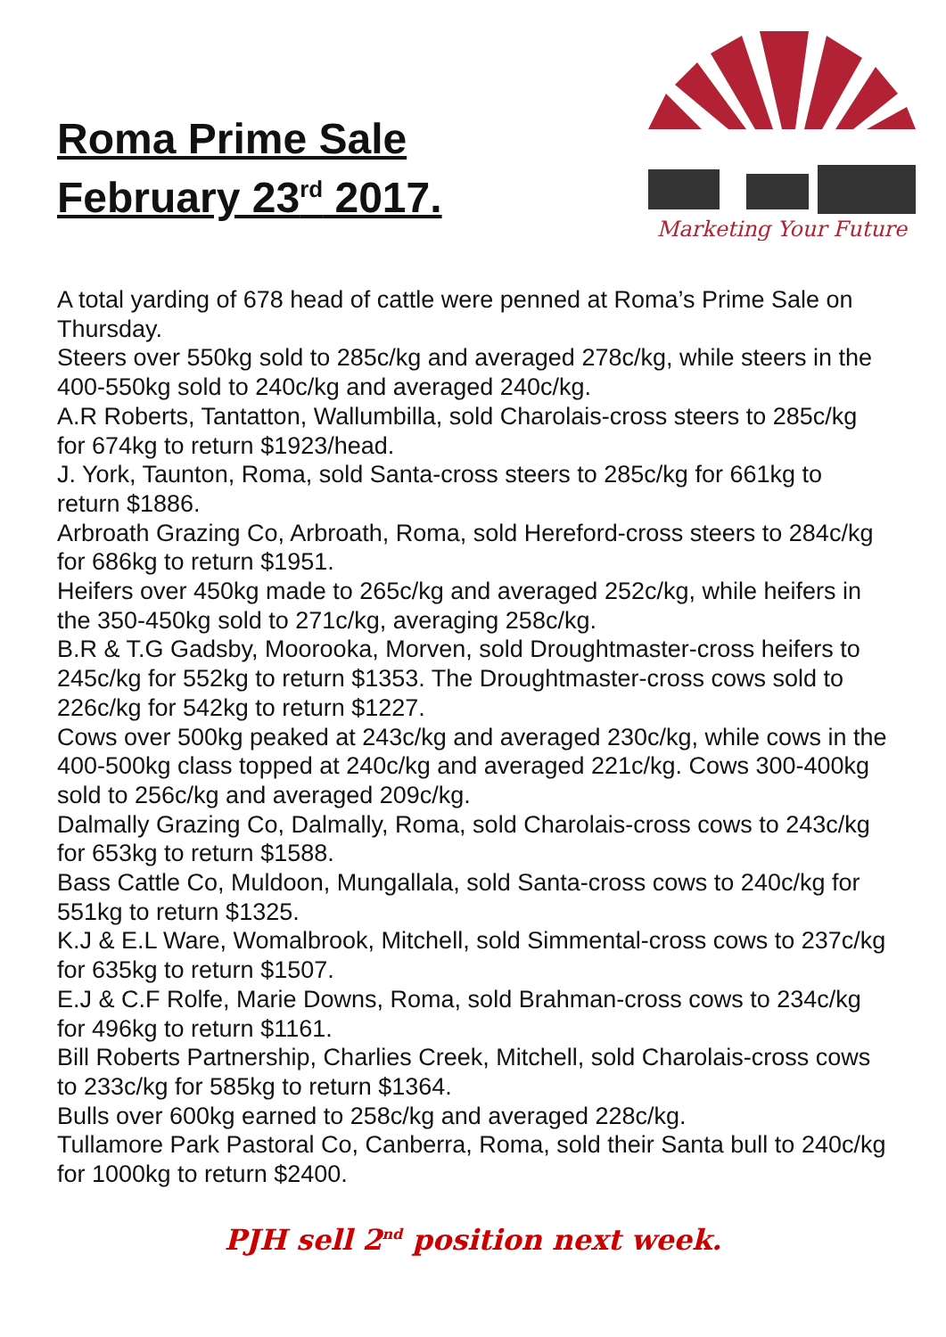Roma Prime Sale
February 23<sup>rd</sup> 2017.
Marketing Your Future
A total yarding of 678 head of cattle were penned at Roma’s Prime Sale on Thursday.
Steers over 550kg sold to 285c/kg and averaged 278c/kg, while steers in the 400-550kg sold to 240c/kg and averaged 240c/kg.
A.R Roberts, Tantatton, Wallumbilla, sold Charolais-cross steers to 285c/kg for 674kg to return $1923/head.
J. York, Taunton, Roma, sold Santa-cross steers to 285c/kg for 661kg to return $1886.
Arbroath Grazing Co, Arbroath, Roma, sold Hereford-cross steers to 284c/kg for 686kg to return $1951.
Heifers over 450kg made to 265c/kg and averaged 252c/kg, while heifers in the 350-450kg sold to 271c/kg, averaging 258c/kg.
B.R & T.G Gadsby, Moorooka, Morven, sold Droughtmaster-cross heifers to 245c/kg for 552kg to return $1353. The Droughtmaster-cross cows sold to 226c/kg for 542kg to return $1227.
Cows over 500kg peaked at 243c/kg and averaged 230c/kg, while cows in the 400-500kg class topped at 240c/kg and averaged 221c/kg. Cows 300-400kg sold to 256c/kg and averaged 209c/kg.
Dalmally Grazing Co, Dalmally, Roma, sold Charolais-cross cows to 243c/kg for 653kg to return $1588.
Bass Cattle Co, Muldoon, Mungallala, sold Santa-cross cows to 240c/kg for 551kg to return $1325.
K.J & E.L Ware, Womalbrook, Mitchell, sold Simmental-cross cows to 237c/kg for 635kg to return $1507.
E.J & C.F Rolfe, Marie Downs, Roma, sold Brahman-cross cows to 234c/kg for 496kg to return $1161.
Bill Roberts Partnership, Charlies Creek, Mitchell, sold Charolais-cross cows to 233c/kg for 585kg to return $1364.
Bulls over 600kg earned to 258c/kg and averaged 228c/kg.
Tullamore Park Pastoral Co, Canberra, Roma, sold their Santa bull to 240c/kg for 1000kg to return $2400.
PJH sell 2<sup>nd</sup> position next week.